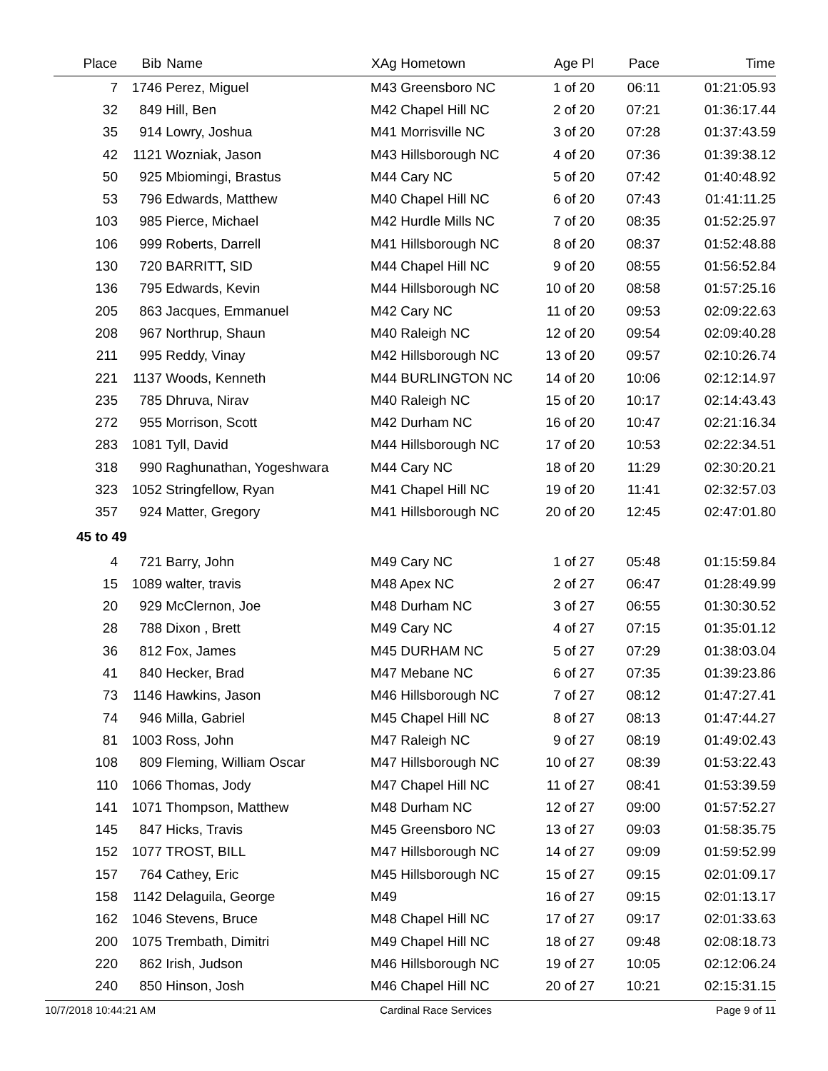| Place | Bib | Name | XAg Hometown | Age Pl | Pace | Time |
| --- | --- | --- | --- | --- | --- | --- |
| 7 | 1746 | Perez, Miguel | M43 Greensboro NC | 1 of 20 | 06:11 | 01:21:05.93 |
| 32 | 849 | Hill, Ben | M42 Chapel Hill NC | 2 of 20 | 07:21 | 01:36:17.44 |
| 35 | 914 | Lowry, Joshua | M41 Morrisville NC | 3 of 20 | 07:28 | 01:37:43.59 |
| 42 | 1121 | Wozniak, Jason | M43 Hillsborough NC | 4 of 20 | 07:36 | 01:39:38.12 |
| 50 | 925 | Mbiomingi, Brastus | M44 Cary NC | 5 of 20 | 07:42 | 01:40:48.92 |
| 53 | 796 | Edwards, Matthew | M40 Chapel Hill NC | 6 of 20 | 07:43 | 01:41:11.25 |
| 103 | 985 | Pierce, Michael | M42 Hurdle Mills NC | 7 of 20 | 08:35 | 01:52:25.97 |
| 106 | 999 | Roberts, Darrell | M41 Hillsborough NC | 8 of 20 | 08:37 | 01:52:48.88 |
| 130 | 720 | BARRITT, SID | M44 Chapel Hill NC | 9 of 20 | 08:55 | 01:56:52.84 |
| 136 | 795 | Edwards, Kevin | M44 Hillsborough NC | 10 of 20 | 08:58 | 01:57:25.16 |
| 205 | 863 | Jacques, Emmanuel | M42 Cary NC | 11 of 20 | 09:53 | 02:09:22.63 |
| 208 | 967 | Northrup, Shaun | M40 Raleigh NC | 12 of 20 | 09:54 | 02:09:40.28 |
| 211 | 995 | Reddy, Vinay | M42 Hillsborough NC | 13 of 20 | 09:57 | 02:10:26.74 |
| 221 | 1137 | Woods, Kenneth | M44 BURLINGTON NC | 14 of 20 | 10:06 | 02:12:14.97 |
| 235 | 785 | Dhruva, Nirav | M40 Raleigh NC | 15 of 20 | 10:17 | 02:14:43.43 |
| 272 | 955 | Morrison, Scott | M42 Durham NC | 16 of 20 | 10:47 | 02:21:16.34 |
| 283 | 1081 | Tyll, David | M44 Hillsborough NC | 17 of 20 | 10:53 | 02:22:34.51 |
| 318 | 990 | Raghunathan, Yogeshwara | M44 Cary NC | 18 of 20 | 11:29 | 02:30:20.21 |
| 323 | 1052 | Stringfellow, Ryan | M41 Chapel Hill NC | 19 of 20 | 11:41 | 02:32:57.03 |
| 357 | 924 | Matter, Gregory | M41 Hillsborough NC | 20 of 20 | 12:45 | 02:47:01.80 |
| 45 to 49 | | | | | | |
| 4 | 721 | Barry, John | M49 Cary NC | 1 of 27 | 05:48 | 01:15:59.84 |
| 15 | 1089 | walter, travis | M48 Apex NC | 2 of 27 | 06:47 | 01:28:49.99 |
| 20 | 929 | McClernon, Joe | M48 Durham NC | 3 of 27 | 06:55 | 01:30:30.52 |
| 28 | 788 | Dixon , Brett | M49 Cary NC | 4 of 27 | 07:15 | 01:35:01.12 |
| 36 | 812 | Fox, James | M45 DURHAM NC | 5 of 27 | 07:29 | 01:38:03.04 |
| 41 | 840 | Hecker, Brad | M47 Mebane NC | 6 of 27 | 07:35 | 01:39:23.86 |
| 73 | 1146 | Hawkins, Jason | M46 Hillsborough NC | 7 of 27 | 08:12 | 01:47:27.41 |
| 74 | 946 | Milla, Gabriel | M45 Chapel Hill NC | 8 of 27 | 08:13 | 01:47:44.27 |
| 81 | 1003 | Ross, John | M47 Raleigh NC | 9 of 27 | 08:19 | 01:49:02.43 |
| 108 | 809 | Fleming, William Oscar | M47 Hillsborough NC | 10 of 27 | 08:39 | 01:53:22.43 |
| 110 | 1066 | Thomas, Jody | M47 Chapel Hill NC | 11 of 27 | 08:41 | 01:53:39.59 |
| 141 | 1071 | Thompson, Matthew | M48 Durham NC | 12 of 27 | 09:00 | 01:57:52.27 |
| 145 | 847 | Hicks, Travis | M45 Greensboro NC | 13 of 27 | 09:03 | 01:58:35.75 |
| 152 | 1077 | TROST, BILL | M47 Hillsborough NC | 14 of 27 | 09:09 | 01:59:52.99 |
| 157 | 764 | Cathey, Eric | M45 Hillsborough NC | 15 of 27 | 09:15 | 02:01:09.17 |
| 158 | 1142 | Delaguila, George | M49 | 16 of 27 | 09:15 | 02:01:13.17 |
| 162 | 1046 | Stevens, Bruce | M48 Chapel Hill NC | 17 of 27 | 09:17 | 02:01:33.63 |
| 200 | 1075 | Trembath, Dimitri | M49 Chapel Hill NC | 18 of 27 | 09:48 | 02:08:18.73 |
| 220 | 862 | Irish, Judson | M46 Hillsborough NC | 19 of 27 | 10:05 | 02:12:06.24 |
| 240 | 850 | Hinson, Josh | M46 Chapel Hill NC | 20 of 27 | 10:21 | 02:15:31.15 |
10/7/2018 10:44:21 AM Cardinal Race Services Page 9 of 11